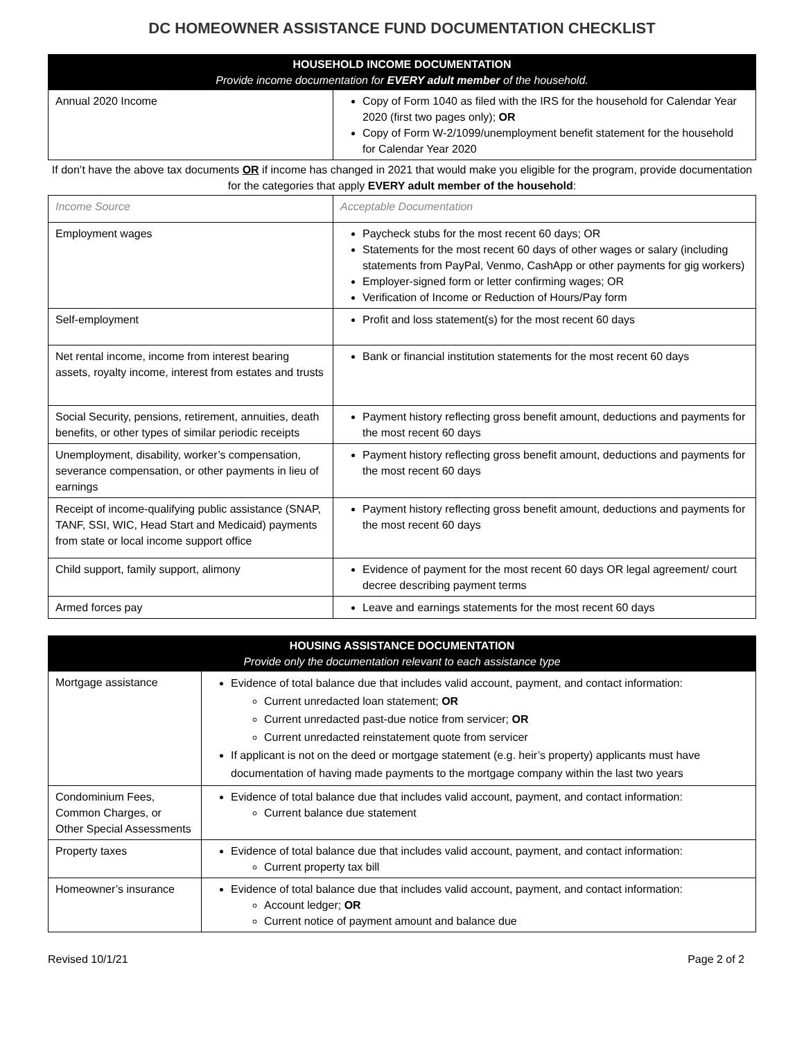DC HOMEOWNER ASSISTANCE FUND DOCUMENTATION CHECKLIST
| HOUSEHOLD INCOME DOCUMENTATION Provide income documentation for EVERY adult member of the household. | |
| --- | --- |
| Annual 2020 Income | Copy of Form 1040 as filed with the IRS for the household for Calendar Year 2020 (first two pages only); OR Copy of Form W-2/1099/unemployment benefit statement for the household for Calendar Year 2020 |
If don’t have the above tax documents OR if income has changed in 2021 that would make you eligible for the program, provide documentation for the categories that apply EVERY adult member of the household:
| Income Source | Acceptable Documentation |
| Employment wages | Paycheck stubs for the most recent 60 days; OR Statements for the most recent 60 days of other wages or salary (including statements from PayPal, Venmo, CashApp or other payments for gig workers) Employer-signed form or letter confirming wages; OR Verification of Income or Reduction of Hours/Pay form |
| Self-employment | Profit and loss statement(s) for the most recent 60 days |
| Net rental income, income from interest bearing assets, royalty income, interest from estates and trusts | Bank or financial institution statements for the most recent 60 days |
| Social Security, pensions, retirement, annuities, death benefits, or other types of similar periodic receipts | Payment history reflecting gross benefit amount, deductions and payments for the most recent 60 days |
| Unemployment, disability, worker’s compensation, severance compensation, or other payments in lieu of earnings | Payment history reflecting gross benefit amount, deductions and payments for the most recent 60 days |
| Receipt of income-qualifying public assistance (SNAP, TANF, SSI, WIC, Head Start and Medicaid) payments from state or local income support office | Payment history reflecting gross benefit amount, deductions and payments for the most recent 60 days |
| Child support, family support, alimony | Evidence of payment for the most recent 60 days OR legal agreement/ court decree describing payment terms |
| Armed forces pay | Leave and earnings statements for the most recent 60 days |
| HOUSING ASSISTANCE DOCUMENTATION Provide only the documentation relevant to each assistance type | |
| --- | --- |
| Mortgage assistance | Evidence of total balance due that includes valid account, payment, and contact information: Current unredacted loan statement; OR Current unredacted past-due notice from servicer; OR Current unredacted reinstatement quote from servicer If applicant is not on the deed or mortgage statement (e.g. heir’s property) applicants must have documentation of having made payments to the mortgage company within the last two years |
| Condominium Fees, Common Charges, or Other Special Assessments | Evidence of total balance due that includes valid account, payment, and contact information: Current balance due statement |
| Property taxes | Evidence of total balance due that includes valid account, payment, and contact information: Current property tax bill |
| Homeowner’s insurance | Evidence of total balance due that includes valid account, payment, and contact information: Account ledger; OR Current notice of payment amount and balance due |
Revised 10/1/21 Page 2 of 2